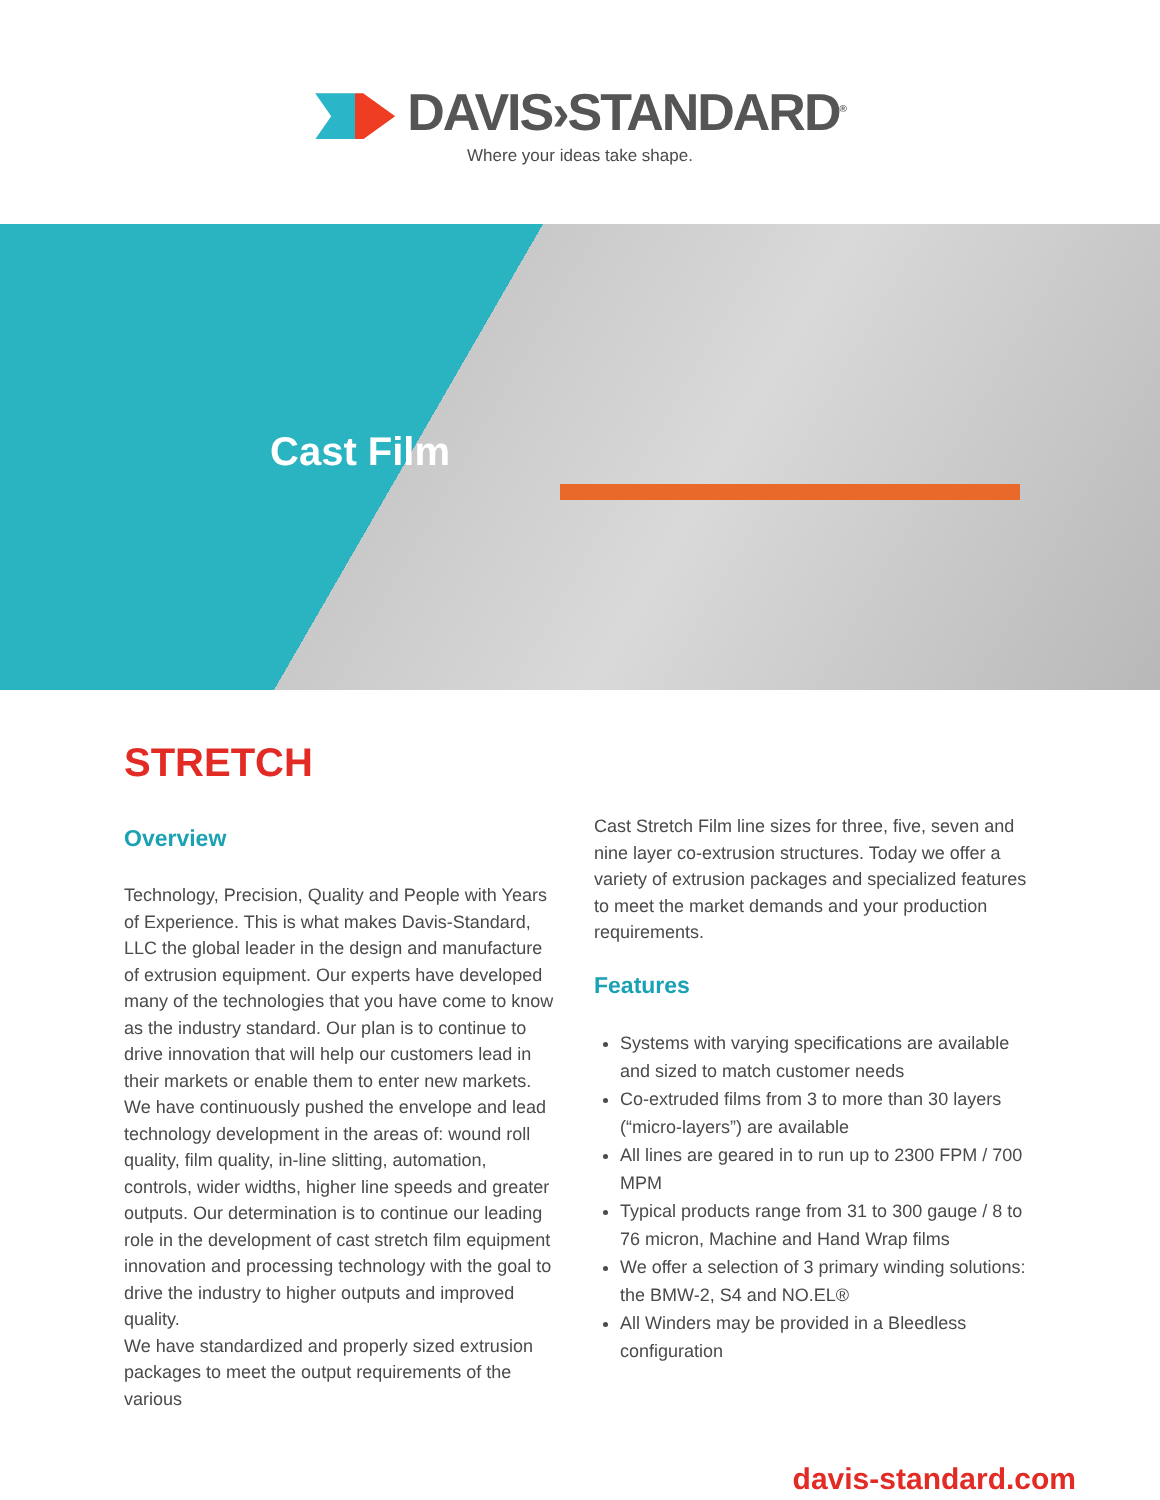DAVIS›STANDARD<sup>®</sup>
Where your ideas take shape.
Cast Film
STRETCH
Overview
Technology, Precision, Quality and People with Years of Experience. This is what makes Davis-Standard, LLC the global leader in the design and manufacture of extrusion equipment. Our experts have developed many of the technologies that you have come to know as the industry standard. Our plan is to continue to drive innovation that will help our customers lead in their markets or enable them to enter new markets.
We have continuously pushed the envelope and lead technology development in the areas of: wound roll quality, film quality, in-line slitting, automation, controls, wider widths, higher line speeds and greater outputs. Our determination is to continue our leading role in the development of cast stretch film equipment innovation and processing technology with the goal to drive the industry to higher outputs and improved quality.
We have standardized and properly sized extrusion packages to meet the output requirements of the various
Cast Stretch Film line sizes for three, five, seven and nine layer co-extrusion structures. Today we offer a variety of extrusion packages and specialized features to meet the market demands and your production requirements.
Features
Systems with varying specifications are available and sized to match customer needs
Co-extruded films from 3 to more than 30 layers (“micro-layers”) are available
All lines are geared in to run up to 2300 FPM / 700 MPM
Typical products range from 31 to 300 gauge / 8 to 76 micron, Machine and Hand Wrap films
We offer a selection of 3 primary winding solutions: the BMW-2, S4 and NO.EL®
All Winders may be provided in a Bleedless configuration
davis-standard.com